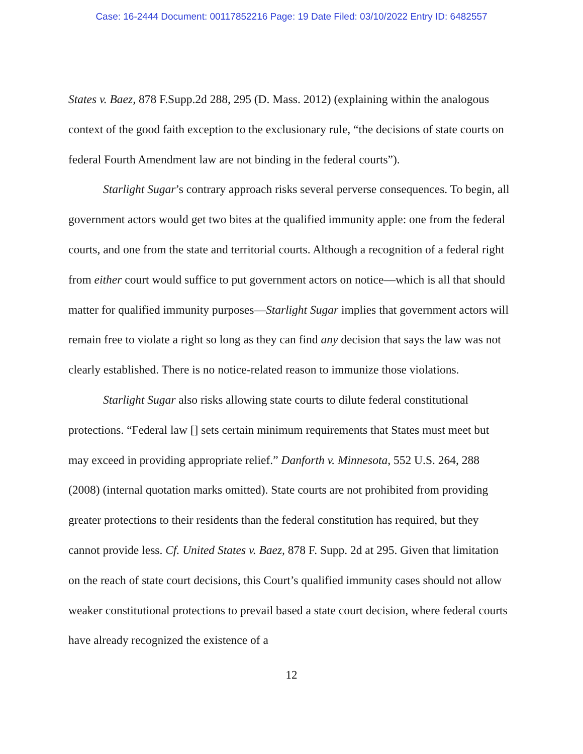Case: 16-2444 Document: 00117852216 Page: 19 Date Filed: 03/10/2022 Entry ID: 6482557
States v. Baez, 878 F.Supp.2d 288, 295 (D. Mass. 2012) (explaining within the analogous context of the good faith exception to the exclusionary rule, “the decisions of state courts on federal Fourth Amendment law are not binding in the federal courts”).
Starlight Sugar’s contrary approach risks several perverse consequences. To begin, all government actors would get two bites at the qualified immunity apple: one from the federal courts, and one from the state and territorial courts. Although a recognition of a federal right from either court would suffice to put government actors on notice—which is all that should matter for qualified immunity purposes—Starlight Sugar implies that government actors will remain free to violate a right so long as they can find any decision that says the law was not clearly established. There is no notice-related reason to immunize those violations.
Starlight Sugar also risks allowing state courts to dilute federal constitutional protections. “Federal law [] sets certain minimum requirements that States must meet but may exceed in providing appropriate relief.” Danforth v. Minnesota, 552 U.S. 264, 288 (2008) (internal quotation marks omitted). State courts are not prohibited from providing greater protections to their residents than the federal constitution has required, but they cannot provide less. Cf. United States v. Baez, 878 F. Supp. 2d at 295. Given that limitation on the reach of state court decisions, this Court’s qualified immunity cases should not allow weaker constitutional protections to prevail based a state court decision, where federal courts have already recognized the existence of a
12